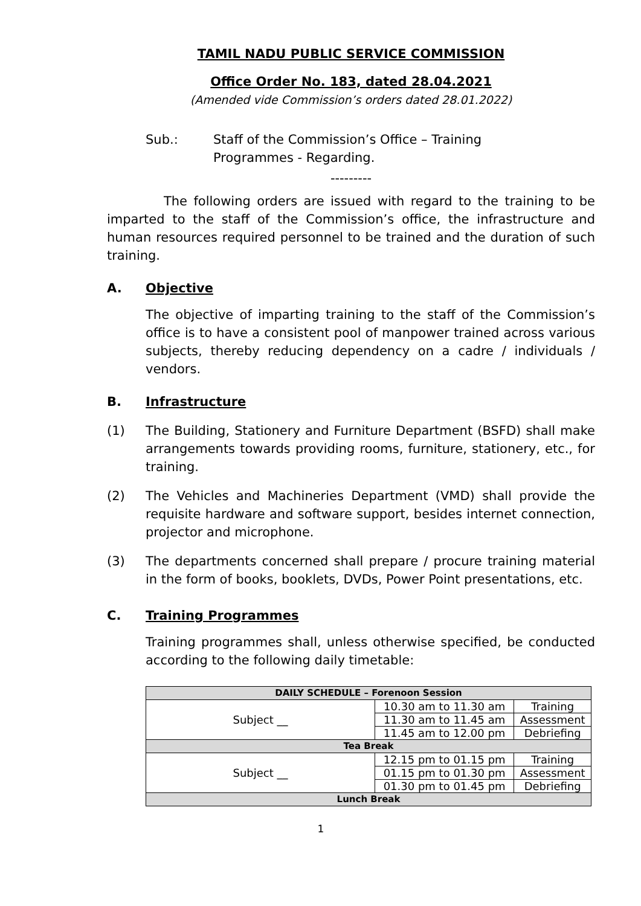TAMIL NADU PUBLIC SERVICE COMMISSION
Office Order No. 183, dated 28.04.2021
(Amended vide Commission’s orders dated 28.01.2022)
Sub.: Staff of the Commission’s Office – Training
Programmes - Regarding.
---------
The following orders are issued with regard to the training to be imparted to the staff of the Commission’s office, the infrastructure and human resources required personnel to be trained and the duration of such training.
A. Objective
The objective of imparting training to the staff of the Commission’s office is to have a consistent pool of manpower trained across various subjects, thereby reducing dependency on a cadre / individuals / vendors.
B. Infrastructure
(1) The Building, Stationery and Furniture Department (BSFD) shall make arrangements towards providing rooms, furniture, stationery, etc., for training.
(2) The Vehicles and Machineries Department (VMD) shall provide the requisite hardware and software support, besides internet connection, projector and microphone.
(3) The departments concerned shall prepare / procure training material in the form of books, booklets, DVDs, Power Point presentations, etc.
C. Training Programmes
Training programmes shall, unless otherwise specified, be conducted according to the following daily timetable:
| DAILY SCHEDULE – Forenoon Session | | |
| Subject __ | 10.30 am to 11.30 am | Training |
| | 11.30 am to 11.45 am | Assessment |
| | 11.45 am to 12.00 pm | Debriefing |
| Tea Break | | |
| Subject __ | 12.15 pm to 01.15 pm | Training |
| | 01.15 pm to 01.30 pm | Assessment |
| | 01.30 pm to 01.45 pm | Debriefing |
| Lunch Break | | |
1